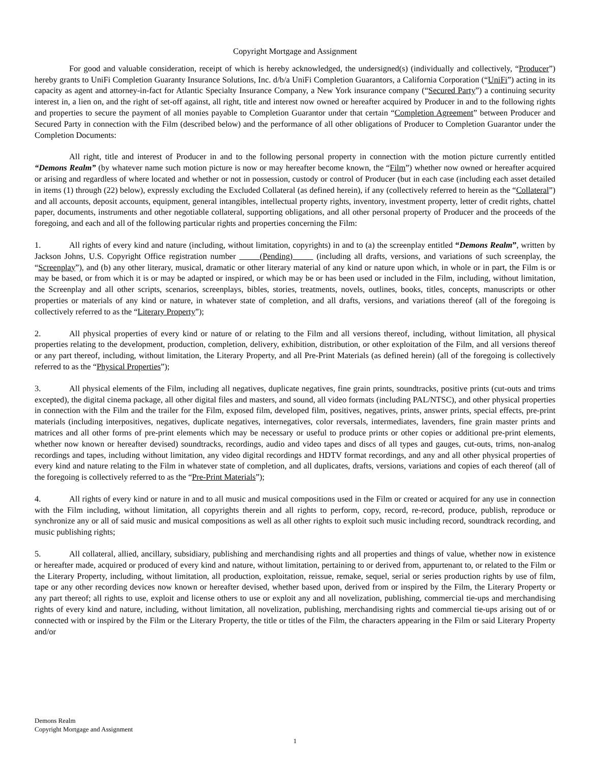Copyright Mortgage and Assignment
For good and valuable consideration, receipt of which is hereby acknowledged, the undersigned(s) (individually and collectively, “Producer”) hereby grants to UniFi Completion Guaranty Insurance Solutions, Inc. d/b/a UniFi Completion Guarantors, a California Corporation (“UniFi”) acting in its capacity as agent and attorney-in-fact for Atlantic Specialty Insurance Company, a New York insurance company (“Secured Party”) a continuing security interest in, a lien on, and the right of set-off against, all right, title and interest now owned or hereafter acquired by Producer in and to the following rights and properties to secure the payment of all monies payable to Completion Guarantor under that certain “Completion Agreement” between Producer and Secured Party in connection with the Film (described below) and the performance of all other obligations of Producer to Completion Guarantor under the Completion Documents:
All right, title and interest of Producer in and to the following personal property in connection with the motion picture currently entitled “Demons Realm” (by whatever name such motion picture is now or may hereafter become known, the “Film”) whether now owned or hereafter acquired or arising and regardless of where located and whether or not in possession, custody or control of Producer (but in each case (including each asset detailed in items (1) through (22) below), expressly excluding the Excluded Collateral (as defined herein), if any (collectively referred to herein as the “Collateral”) and all accounts, deposit accounts, equipment, general intangibles, intellectual property rights, inventory, investment property, letter of credit rights, chattel paper, documents, instruments and other negotiable collateral, supporting obligations, and all other personal property of Producer and the proceeds of the foregoing, and each and all of the following particular rights and properties concerning the Film:
1. All rights of every kind and nature (including, without limitation, copyrights) in and to (a) the screenplay entitled “Demons Realm”, written by Jackson Johns, U.S. Copyright Office registration number (Pending) (including all drafts, versions, and variations of such screenplay, the “Screenplay”), and (b) any other literary, musical, dramatic or other literary material of any kind or nature upon which, in whole or in part, the Film is or may be based, or from which it is or may be adapted or inspired, or which may be or has been used or included in the Film, including, without limitation, the Screenplay and all other scripts, scenarios, screenplays, bibles, stories, treatments, novels, outlines, books, titles, concepts, manuscripts or other properties or materials of any kind or nature, in whatever state of completion, and all drafts, versions, and variations thereof (all of the foregoing is collectively referred to as the “Literary Property”);
2. All physical properties of every kind or nature of or relating to the Film and all versions thereof, including, without limitation, all physical properties relating to the development, production, completion, delivery, exhibition, distribution, or other exploitation of the Film, and all versions thereof or any part thereof, including, without limitation, the Literary Property, and all Pre-Print Materials (as defined herein) (all of the foregoing is collectively referred to as the “Physical Properties”);
3. All physical elements of the Film, including all negatives, duplicate negatives, fine grain prints, soundtracks, positive prints (cut-outs and trims excepted), the digital cinema package, all other digital files and masters, and sound, all video formats (including PAL/NTSC), and other physical properties in connection with the Film and the trailer for the Film, exposed film, developed film, positives, negatives, prints, answer prints, special effects, pre-print materials (including interpositives, negatives, duplicate negatives, internegatives, color reversals, intermediates, lavenders, fine grain master prints and matrices and all other forms of pre-print elements which may be necessary or useful to produce prints or other copies or additional pre-print elements, whether now known or hereafter devised) soundtracks, recordings, audio and video tapes and discs of all types and gauges, cut-outs, trims, non-analog recordings and tapes, including without limitation, any video digital recordings and HDTV format recordings, and any and all other physical properties of every kind and nature relating to the Film in whatever state of completion, and all duplicates, drafts, versions, variations and copies of each thereof (all of the foregoing is collectively referred to as the “Pre-Print Materials”);
4. All rights of every kind or nature in and to all music and musical compositions used in the Film or created or acquired for any use in connection with the Film including, without limitation, all copyrights therein and all rights to perform, copy, record, re-record, produce, publish, reproduce or synchronize any or all of said music and musical compositions as well as all other rights to exploit such music including record, soundtrack recording, and music publishing rights;
5. All collateral, allied, ancillary, subsidiary, publishing and merchandising rights and all properties and things of value, whether now in existence or hereafter made, acquired or produced of every kind and nature, without limitation, pertaining to or derived from, appurtenant to, or related to the Film or the Literary Property, including, without limitation, all production, exploitation, reissue, remake, sequel, serial or series production rights by use of film, tape or any other recording devices now known or hereafter devised, whether based upon, derived from or inspired by the Film, the Literary Property or any part thereof; all rights to use, exploit and license others to use or exploit any and all novelization, publishing, commercial tie-ups and merchandising rights of every kind and nature, including, without limitation, all novelization, publishing, merchandising rights and commercial tie-ups arising out of or connected with or inspired by the Film or the Literary Property, the title or titles of the Film, the characters appearing in the Film or said Literary Property and/or
Demons Realm
Copyright Mortgage and Assignment
1